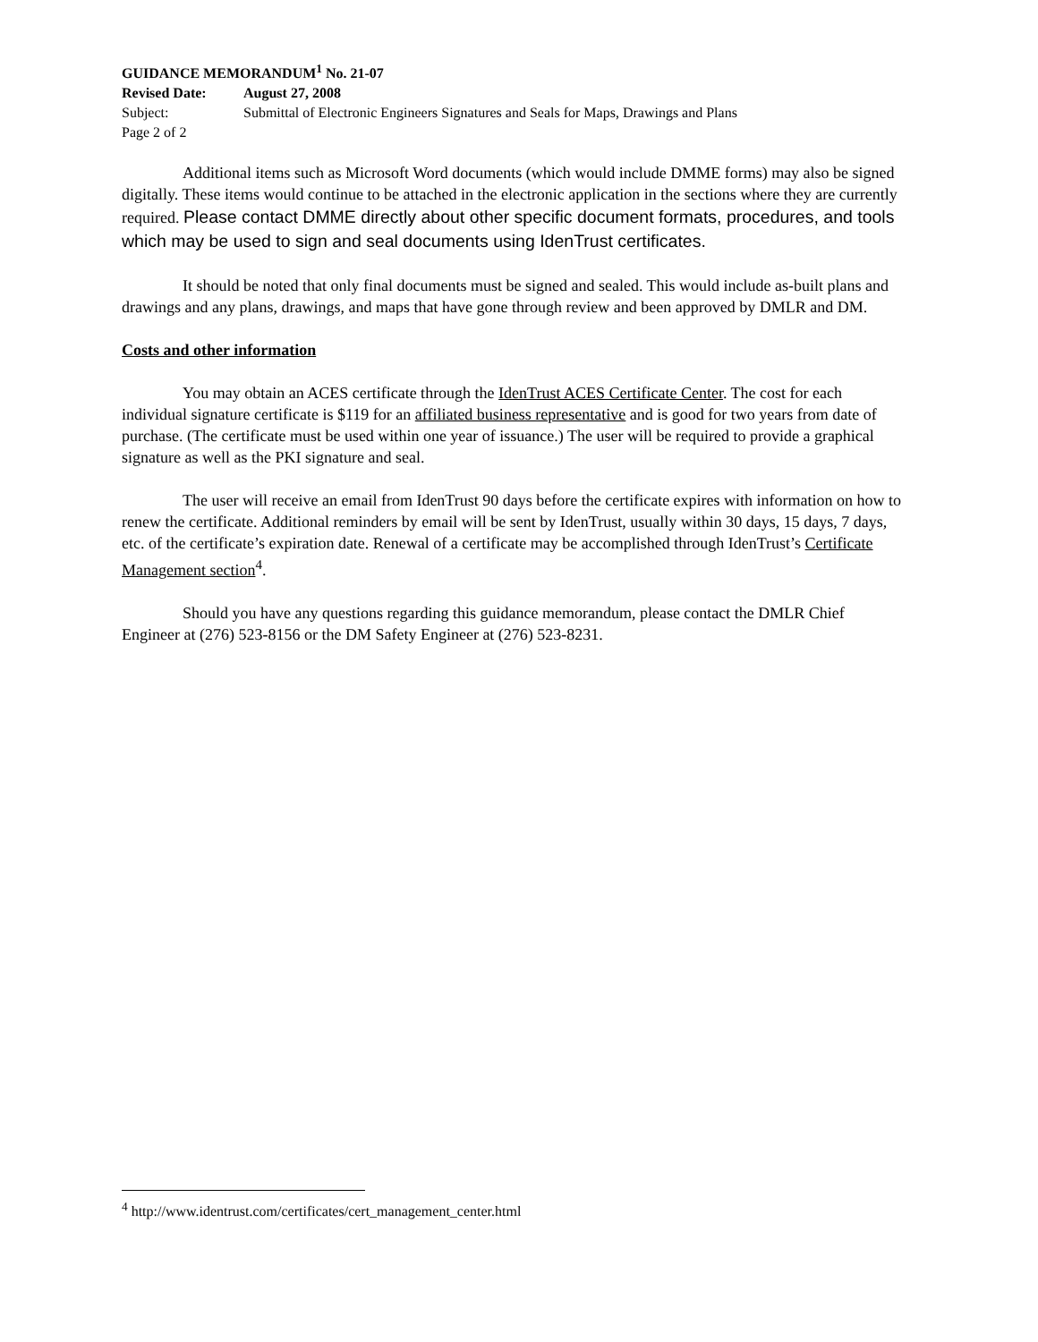GUIDANCE MEMORANDUM<sup>1</sup> No. 21-07
Revised Date: August 27, 2008
Subject: Submittal of Electronic Engineers Signatures and Seals for Maps, Drawings and Plans
Page 2 of 2
Additional items such as Microsoft Word documents (which would include DMME forms) may also be signed digitally. These items would continue to be attached in the electronic application in the sections where they are currently required. Please contact DMME directly about other specific document formats, procedures, and tools which may be used to sign and seal documents using IdenTrust certificates.
It should be noted that only final documents must be signed and sealed. This would include as-built plans and drawings and any plans, drawings, and maps that have gone through review and been approved by DMLR and DM.
Costs and other information
You may obtain an ACES certificate through the IdenTrust ACES Certificate Center. The cost for each individual signature certificate is $119 for an affiliated business representative and is good for two years from date of purchase. (The certificate must be used within one year of issuance.) The user will be required to provide a graphical signature as well as the PKI signature and seal.
The user will receive an email from IdenTrust 90 days before the certificate expires with information on how to renew the certificate. Additional reminders by email will be sent by IdenTrust, usually within 30 days, 15 days, 7 days, etc. of the certificate’s expiration date. Renewal of a certificate may be accomplished through IdenTrust’s Certificate Management section<sup>4</sup>.
Should you have any questions regarding this guidance memorandum, please contact the DMLR Chief Engineer at (276) 523-8156 or the DM Safety Engineer at (276) 523-8231.
<sup>4</sup> http://www.identrust.com/certificates/cert_management_center.html